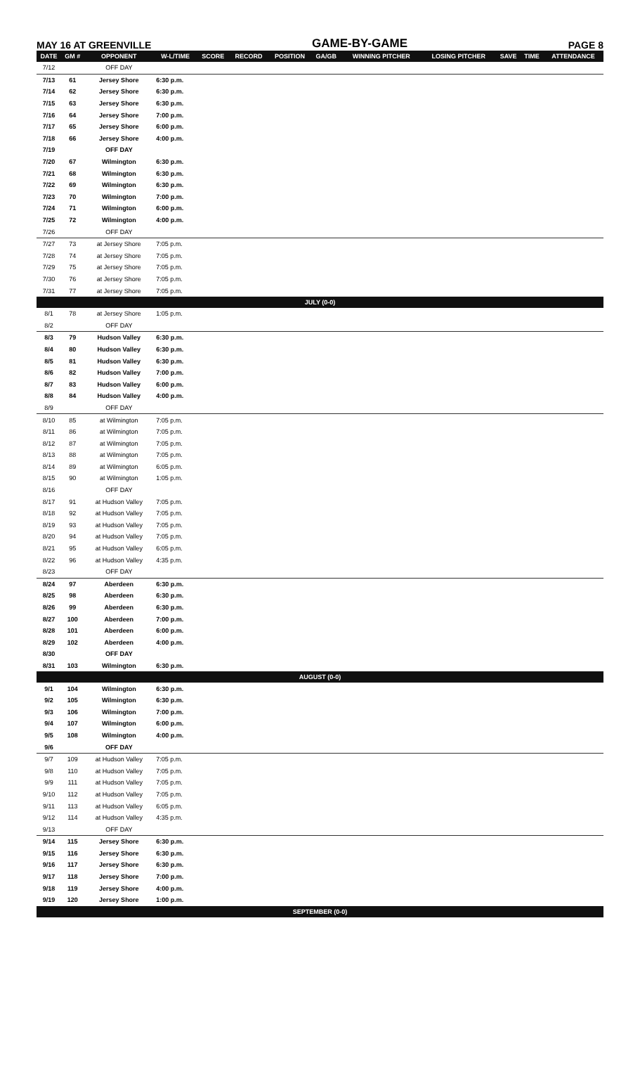MAY 16 AT GREENVILLE GAME-BY-GAME PAGE 8
| DATE | GM # | OPPONENT | W-L/TIME | SCORE | RECORD | POSITION | GA/GB | WINNING PITCHER | LOSING PITCHER | SAVE | TIME | ATTENDANCE |
| --- | --- | --- | --- | --- | --- | --- | --- | --- | --- | --- | --- | --- |
| 7/12 | | OFF DAY | | | | | | | | | | |
| 7/13 | 61 | Jersey Shore | 6:30 p.m. | | | | | | | | | |
| 7/14 | 62 | Jersey Shore | 6:30 p.m. | | | | | | | | | |
| 7/15 | 63 | Jersey Shore | 6:30 p.m. | | | | | | | | | |
| 7/16 | 64 | Jersey Shore | 7:00 p.m. | | | | | | | | | |
| 7/17 | 65 | Jersey Shore | 6:00 p.m. | | | | | | | | | |
| 7/18 | 66 | Jersey Shore | 4:00 p.m. | | | | | | | | | |
| 7/19 | | OFF DAY | | | | | | | | | | |
| 7/20 | 67 | Wilmington | 6:30 p.m. | | | | | | | | | |
| 7/21 | 68 | Wilmington | 6:30 p.m. | | | | | | | | | |
| 7/22 | 69 | Wilmington | 6:30 p.m. | | | | | | | | | |
| 7/23 | 70 | Wilmington | 7:00 p.m. | | | | | | | | | |
| 7/24 | 71 | Wilmington | 6:00 p.m. | | | | | | | | | |
| 7/25 | 72 | Wilmington | 4:00 p.m. | | | | | | | | | |
| 7/26 | | OFF DAY | | | | | | | | | | |
| 7/27 | 73 | at Jersey Shore | 7:05 p.m. | | | | | | | | | |
| 7/28 | 74 | at Jersey Shore | 7:05 p.m. | | | | | | | | | |
| 7/29 | 75 | at Jersey Shore | 7:05 p.m. | | | | | | | | | |
| 7/30 | 76 | at Jersey Shore | 7:05 p.m. | | | | | | | | | |
| 7/31 | 77 | at Jersey Shore | 7:05 p.m. | | | | | | | | | |
| JULY (0-0) | | | | | | | | | | | | |
| 8/1 | 78 | at Jersey Shore | 1:05 p.m. | | | | | | | | | |
| 8/2 | | OFF DAY | | | | | | | | | | |
| 8/3 | 79 | Hudson Valley | 6:30 p.m. | | | | | | | | | |
| 8/4 | 80 | Hudson Valley | 6:30 p.m. | | | | | | | | | |
| 8/5 | 81 | Hudson Valley | 6:30 p.m. | | | | | | | | | |
| 8/6 | 82 | Hudson Valley | 7:00 p.m. | | | | | | | | | |
| 8/7 | 83 | Hudson Valley | 6:00 p.m. | | | | | | | | | |
| 8/8 | 84 | Hudson Valley | 4:00 p.m. | | | | | | | | | |
| 8/9 | | OFF DAY | | | | | | | | | | |
| 8/10 | 85 | at Wilmington | 7:05 p.m. | | | | | | | | | |
| 8/11 | 86 | at Wilmington | 7:05 p.m. | | | | | | | | | |
| 8/12 | 87 | at Wilmington | 7:05 p.m. | | | | | | | | | |
| 8/13 | 88 | at Wilmington | 7:05 p.m. | | | | | | | | | |
| 8/14 | 89 | at Wilmington | 6:05 p.m. | | | | | | | | | |
| 8/15 | 90 | at Wilmington | 1:05 p.m. | | | | | | | | | |
| 8/16 | | OFF DAY | | | | | | | | | | |
| 8/17 | 91 | at Hudson Valley | 7:05 p.m. | | | | | | | | | |
| 8/18 | 92 | at Hudson Valley | 7:05 p.m. | | | | | | | | | |
| 8/19 | 93 | at Hudson Valley | 7:05 p.m. | | | | | | | | | |
| 8/20 | 94 | at Hudson Valley | 7:05 p.m. | | | | | | | | | |
| 8/21 | 95 | at Hudson Valley | 6:05 p.m. | | | | | | | | | |
| 8/22 | 96 | at Hudson Valley | 4:35 p.m. | | | | | | | | | |
| 8/23 | | OFF DAY | | | | | | | | | | |
| 8/24 | 97 | Aberdeen | 6:30 p.m. | | | | | | | | | |
| 8/25 | 98 | Aberdeen | 6:30 p.m. | | | | | | | | | |
| 8/26 | 99 | Aberdeen | 6:30 p.m. | | | | | | | | | |
| 8/27 | 100 | Aberdeen | 7:00 p.m. | | | | | | | | | |
| 8/28 | 101 | Aberdeen | 6:00 p.m. | | | | | | | | | |
| 8/29 | 102 | Aberdeen | 4:00 p.m. | | | | | | | | | |
| 8/30 | | OFF DAY | | | | | | | | | | |
| 8/31 | 103 | Wilmington | 6:30 p.m. | | | | | | | | | |
| AUGUST (0-0) | | | | | | | | | | | | |
| 9/1 | 104 | Wilmington | 6:30 p.m. | | | | | | | | | |
| 9/2 | 105 | Wilmington | 6:30 p.m. | | | | | | | | | |
| 9/3 | 106 | Wilmington | 7:00 p.m. | | | | | | | | | |
| 9/4 | 107 | Wilmington | 6:00 p.m. | | | | | | | | | |
| 9/5 | 108 | Wilmington | 4:00 p.m. | | | | | | | | | |
| 9/6 | | OFF DAY | | | | | | | | | | |
| 9/7 | 109 | at Hudson Valley | 7:05 p.m. | | | | | | | | | |
| 9/8 | 110 | at Hudson Valley | 7:05 p.m. | | | | | | | | | |
| 9/9 | 111 | at Hudson Valley | 7:05 p.m. | | | | | | | | | |
| 9/10 | 112 | at Hudson Valley | 7:05 p.m. | | | | | | | | | |
| 9/11 | 113 | at Hudson Valley | 6:05 p.m. | | | | | | | | | |
| 9/12 | 114 | at Hudson Valley | 4:35 p.m. | | | | | | | | | |
| 9/13 | | OFF DAY | | | | | | | | | | |
| 9/14 | 115 | Jersey Shore | 6:30 p.m. | | | | | | | | | |
| 9/15 | 116 | Jersey Shore | 6:30 p.m. | | | | | | | | | |
| 9/16 | 117 | Jersey Shore | 6:30 p.m. | | | | | | | | | |
| 9/17 | 118 | Jersey Shore | 7:00 p.m. | | | | | | | | | |
| 9/18 | 119 | Jersey Shore | 4:00 p.m. | | | | | | | | | |
| 9/19 | 120 | Jersey Shore | 1:00 p.m. | | | | | | | | | |
| SEPTEMBER (0-0) | | | | | | | | | | | | |